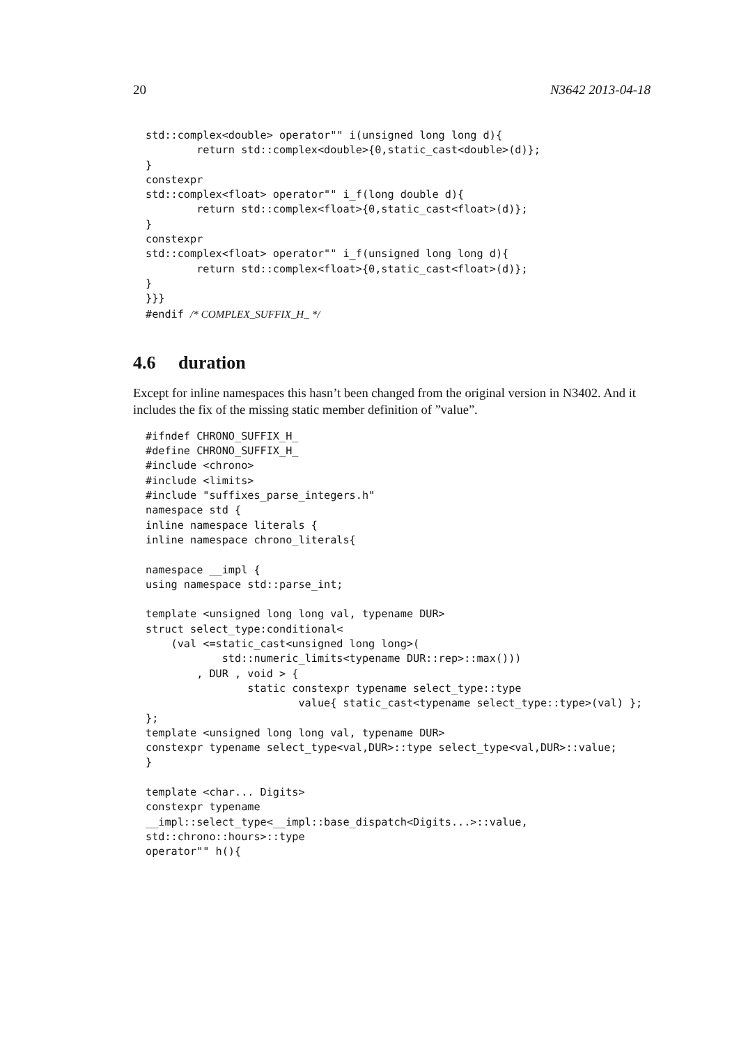20 N3642 2013-04-18
std::complex<double> operator"" i(unsigned long long d){
        return std::complex<double>{0,static_cast<double>(d)};
}
constexpr
std::complex<float> operator"" i_f(long double d){
        return std::complex<float>{0,static_cast<float>(d)};
}
constexpr
std::complex<float> operator"" i_f(unsigned long long d){
        return std::complex<float>{0,static_cast<float>(d)};
}
}}}
#endif /* COMPLEX_SUFFIX_H_ */
4.6 duration
Except for inline namespaces this hasn’t been changed from the original version in N3402. And it includes the fix of the missing static member definition of ”value”.
#ifndef CHRONO_SUFFIX_H_
#define CHRONO_SUFFIX_H_
#include <chrono>
#include <limits>
#include "suffixes_parse_integers.h"
namespace std {
inline namespace literals {
inline namespace chrono_literals{

namespace __impl {
using namespace std::parse_int;

template <unsigned long long val, typename DUR>
struct select_type:conditional<
    (val <=static_cast<unsigned long long>(
            std::numeric_limits<typename DUR::rep>::max()))
        , DUR , void > {
                static constexpr typename select_type::type
                        value{ static_cast<typename select_type::type>(val) };
};
template <unsigned long long val, typename DUR>
constexpr typename select_type<val,DUR>::type select_type<val,DUR>::value;
}

template <char... Digits>
constexpr typename
__impl::select_type<__impl::base_dispatch<Digits...>::value,
std::chrono::hours>::type
operator"" h(){